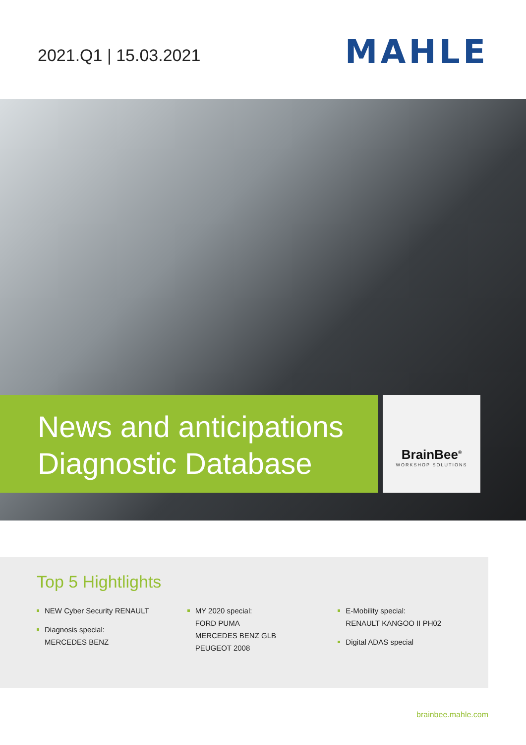2021.Q1 | 15.03.2021
MAHLE
News and anticipations
Diagnostic Database
BrainBee<sup>®</sup>
WORKSHOP SOLUTIONS
Top 5 Hightlights
NEW Cyber Security RENAULT
Diagnosis special:
MERCEDES BENZ
MY 2020 special:
FORD PUMA
MERCEDES BENZ GLB
PEUGEOT 2008
E-Mobility special:
RENAULT KANGOO II PH02
Digital ADAS special
brainbee.mahle.com